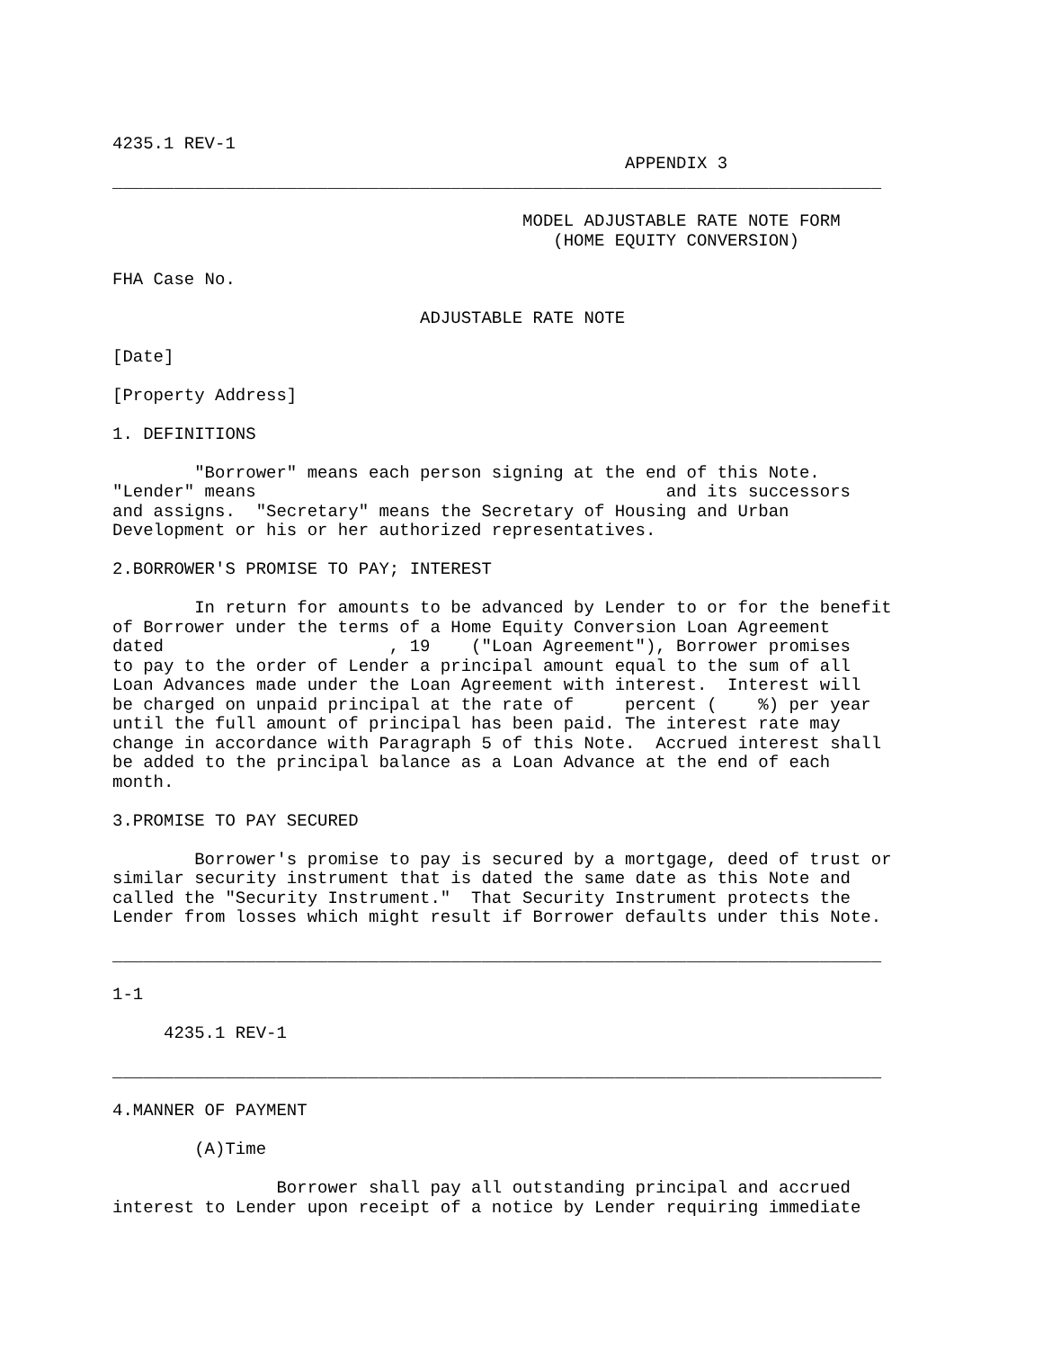4235.1 REV-1
                                                  APPENDIX 3
___________________________________________________________________________

                                        MODEL ADJUSTABLE RATE NOTE FORM
                                           (HOME EQUITY CONVERSION)

FHA Case No.

                              ADJUSTABLE RATE NOTE

[Date]

[Property Address]

1. DEFINITIONS

        "Borrower" means each person signing at the end of this Note.
"Lender" means                                        and its successors
and assigns.  "Secretary" means the Secretary of Housing and Urban
Development or his or her authorized representatives.

2.BORROWER'S PROMISE TO PAY; INTEREST

        In return for amounts to be advanced by Lender to or for the benefit
of Borrower under the terms of a Home Equity Conversion Loan Agreement
dated                      , 19    ("Loan Agreement"), Borrower promises
to pay to the order of Lender a principal amount equal to the sum of all
Loan Advances made under the Loan Agreement with interest.  Interest will
be charged on unpaid principal at the rate of     percent (    %) per year
until the full amount of principal has been paid. The interest rate may
change in accordance with Paragraph 5 of this Note.  Accrued interest shall
be added to the principal balance as a Loan Advance at the end of each
month.

3.PROMISE TO PAY SECURED

        Borrower's promise to pay is secured by a mortgage, deed of trust or
similar security instrument that is dated the same date as this Note and
called the "Security Instrument."  That Security Instrument protects the
Lender from losses which might result if Borrower defaults under this Note.

___________________________________________________________________________

1-1

     4235.1 REV-1

___________________________________________________________________________

4.MANNER OF PAYMENT

        (A)Time

                Borrower shall pay all outstanding principal and accrued
interest to Lender upon receipt of a notice by Lender requiring immediate